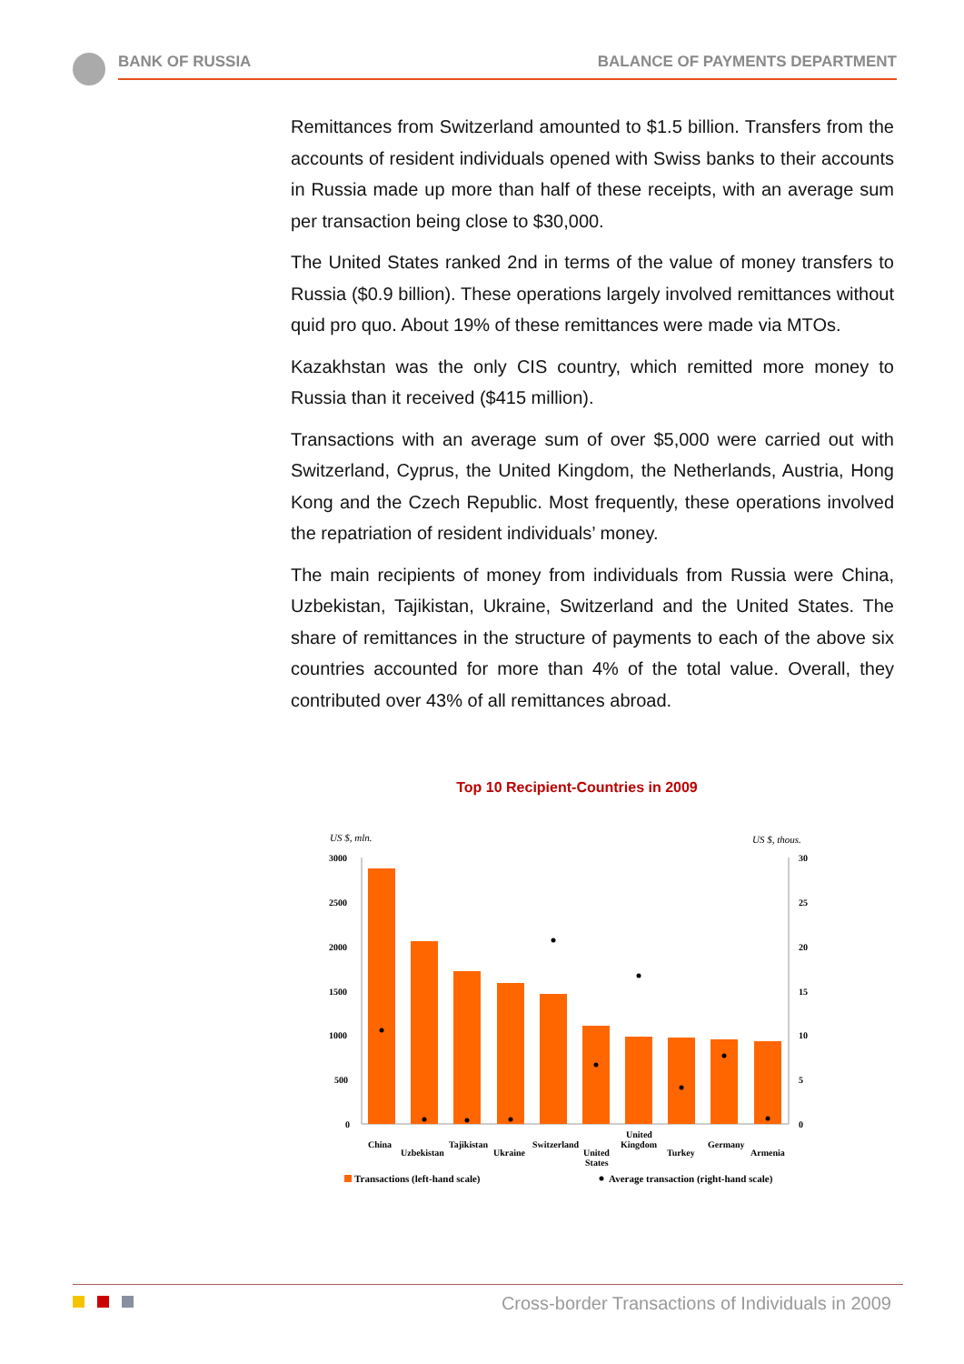BANK OF RUSSIA BALANCE OF PAYMENTS DEPARTMENT
Remittances from Switzerland amounted to $1.5 billion. Transfers from the accounts of resident individuals opened with Swiss banks to their accounts in Russia made up more than half of these receipts, with an average sum per transaction being close to $30,000.
The United States ranked 2nd in terms of the value of money transfers to Russia ($0.9 billion). These operations largely involved remittances without quid pro quo. About 19% of these remittances were made via MTOs.
Kazakhstan was the only CIS country, which remitted more money to Russia than it received ($415 million).
Transactions with an average sum of over $5,000 were carried out with Switzerland, Cyprus, the United Kingdom, the Netherlands, Austria, Hong Kong and the Czech Republic. Most frequently, these operations involved the repatriation of resident individuals’ money.
The main recipients of money from individuals from Russia were China, Uzbekistan, Tajikistan, Ukraine, Switzerland and the United States. The share of remittances in the structure of payments to each of the above six countries accounted for more than 4% of the total value. Overall, they contributed over 43% of all remittances abroad.
Top 10 Recipient-Countries in 2009
US $, mln.
US $, thous.
3000
2500
2000
1500
1000
500
0
30
25
20
15
10
5
0
China
Uzbekistan
Tajikistan
Ukraine
Switzerland
United
States
United
Kingdom
Turkey
Germany
Armenia
Transactions (left-hand scale)
Average transaction (right-hand scale)
Cross-border Transactions of Individuals in 2009